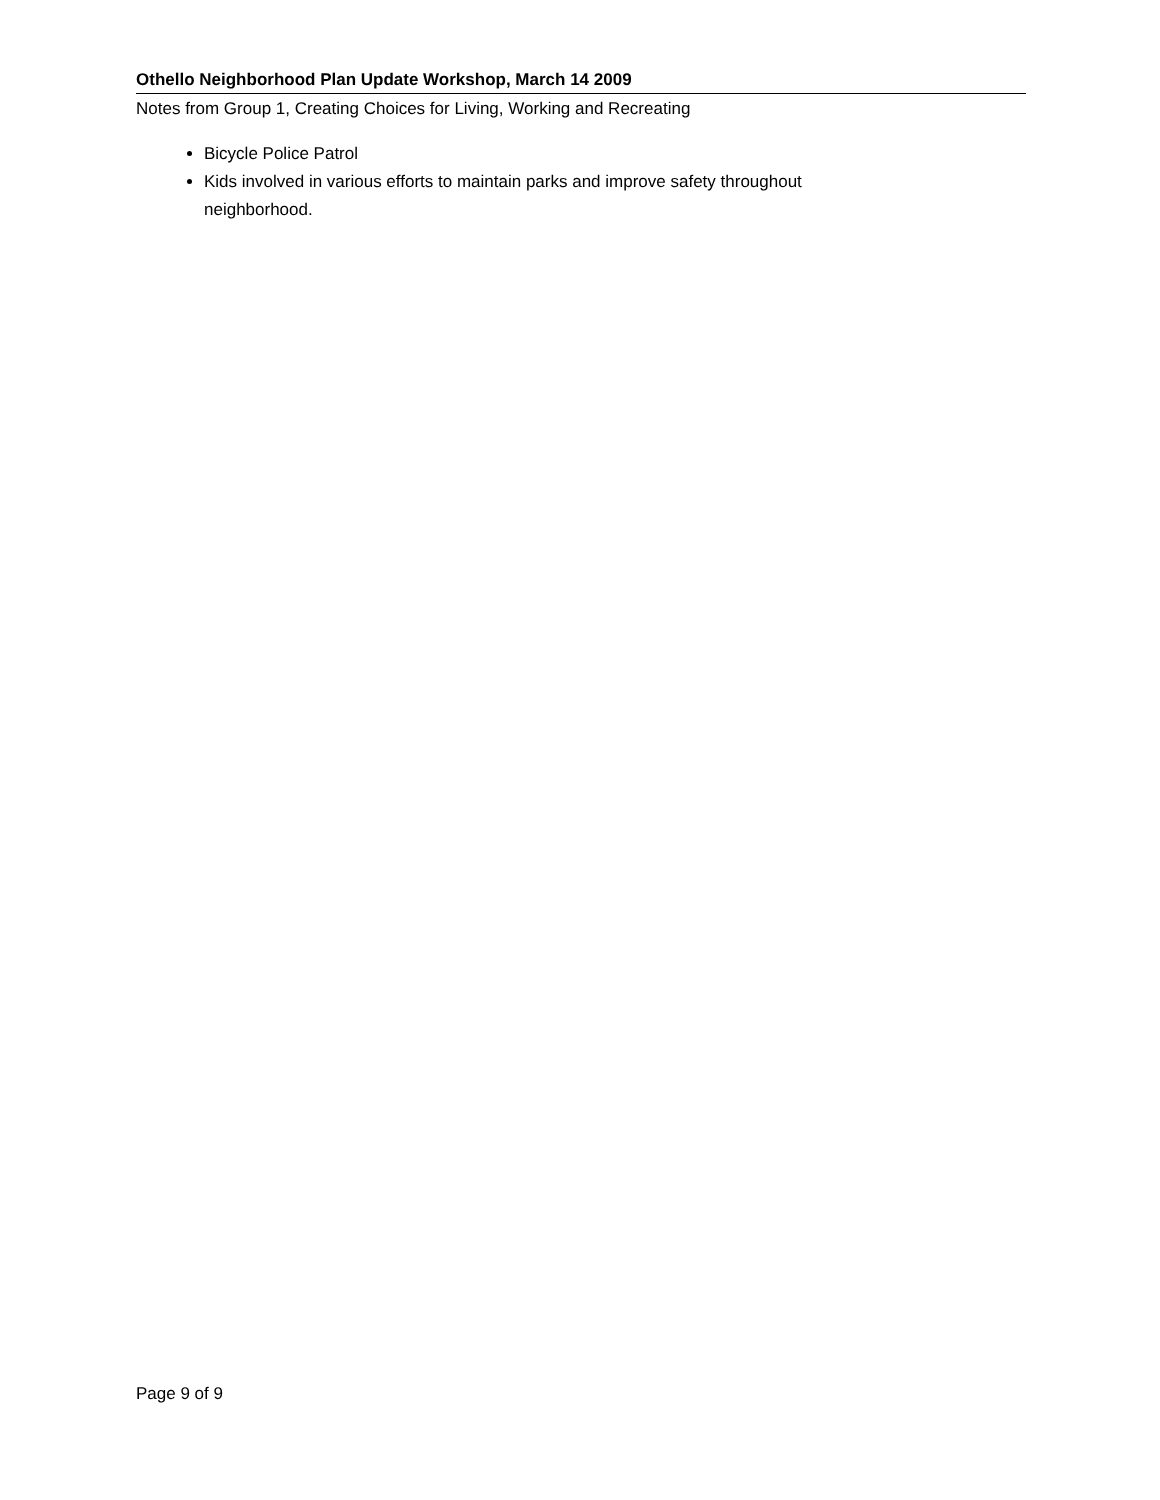Othello Neighborhood Plan Update Workshop, March 14 2009
Notes from Group 1, Creating Choices for Living, Working and Recreating
Bicycle Police Patrol
Kids involved in various efforts to maintain parks and improve safety throughout neighborhood.
Page 9 of 9